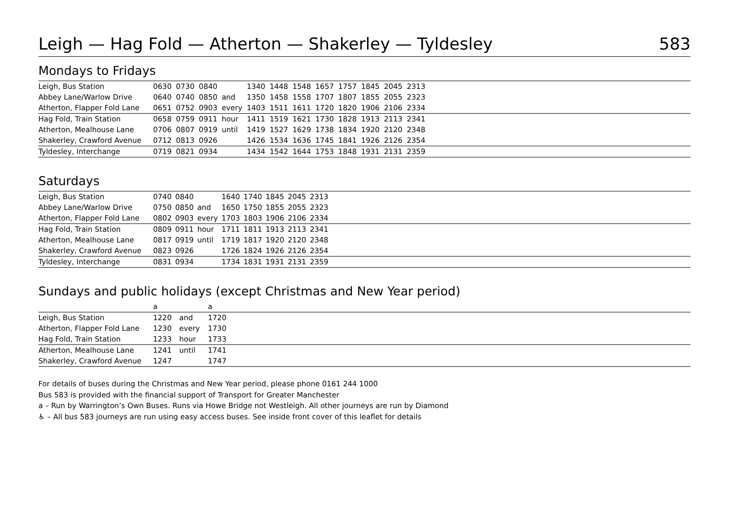Leigh — Hag Fold — Atherton — Shakerley — Tyldesley 583
Mondays to Fridays
| Leigh, Bus Station | 0630 | 0730 | 0840 | | 1340 | 1448 | 1548 | 1657 | 1757 | 1845 | 2045 | 2313 | |
| Abbey Lane/Warlow Drive | 0640 | 0740 | 0850 | and | 1350 | 1458 | 1558 | 1707 | 1807 | 1855 | 2055 | 2323 | |
| Atherton, Flapper Fold Lane | 0651 | 0752 | 0903 | every | 1403 | 1511 | 1611 | 1720 | 1820 | 1906 | 2106 | 2334 | |
| Hag Fold, Train Station | 0658 | 0759 | 0911 | hour | 1411 | 1519 | 1621 | 1730 | 1828 | 1913 | 2113 | 2341 | |
| Atherton, Mealhouse Lane | 0706 | 0807 | 0919 | until | 1419 | 1527 | 1629 | 1738 | 1834 | 1920 | 2120 | 2348 | |
| Shakerley, Crawford Avenue | 0712 | 0813 | 0926 | | 1426 | 1534 | 1636 | 1745 | 1841 | 1926 | 2126 | 2354 | |
| Tyldesley, Interchange | 0719 | 0821 | 0934 | | 1434 | 1542 | 1644 | 1753 | 1848 | 1931 | 2131 | 2359 | |
Saturdays
| Leigh, Bus Station | 0740 | 0840 | | 1640 | 1740 | 1845 | 2045 | 2313 | |
| Abbey Lane/Warlow Drive | 0750 | 0850 | and | 1650 | 1750 | 1855 | 2055 | 2323 | |
| Atherton, Flapper Fold Lane | 0802 | 0903 | every | 1703 | 1803 | 1906 | 2106 | 2334 | |
| Hag Fold, Train Station | 0809 | 0911 | hour | 1711 | 1811 | 1913 | 2113 | 2341 | |
| Atherton, Mealhouse Lane | 0817 | 0919 | until | 1719 | 1817 | 1920 | 2120 | 2348 | |
| Shakerley, Crawford Avenue | 0823 | 0926 | | 1726 | 1824 | 1926 | 2126 | 2354 | |
| Tyldesley, Interchange | 0831 | 0934 | | 1734 | 1831 | 1931 | 2131 | 2359 | |
Sundays and public holidays (except Christmas and New Year period)
| | a | | a | |
| Leigh, Bus Station | 1220 | and | 1720 | |
| Atherton, Flapper Fold Lane | 1230 | every | 1730 | |
| Hag Fold, Train Station | 1233 | hour | 1733 | |
| Atherton, Mealhouse Lane | 1241 | until | 1741 | |
| Shakerley, Crawford Avenue | 1247 | | 1747 | |
For details of buses during the Christmas and New Year period, please phone 0161 244 1000
Bus 583 is provided with the financial support of Transport for Greater Manchester
a – Run by Warrington’s Own Buses. Runs via Howe Bridge not Westleigh. All other journeys are run by Diamond
♿ – All bus 583 journeys are run using easy access buses. See inside front cover of this leaflet for details